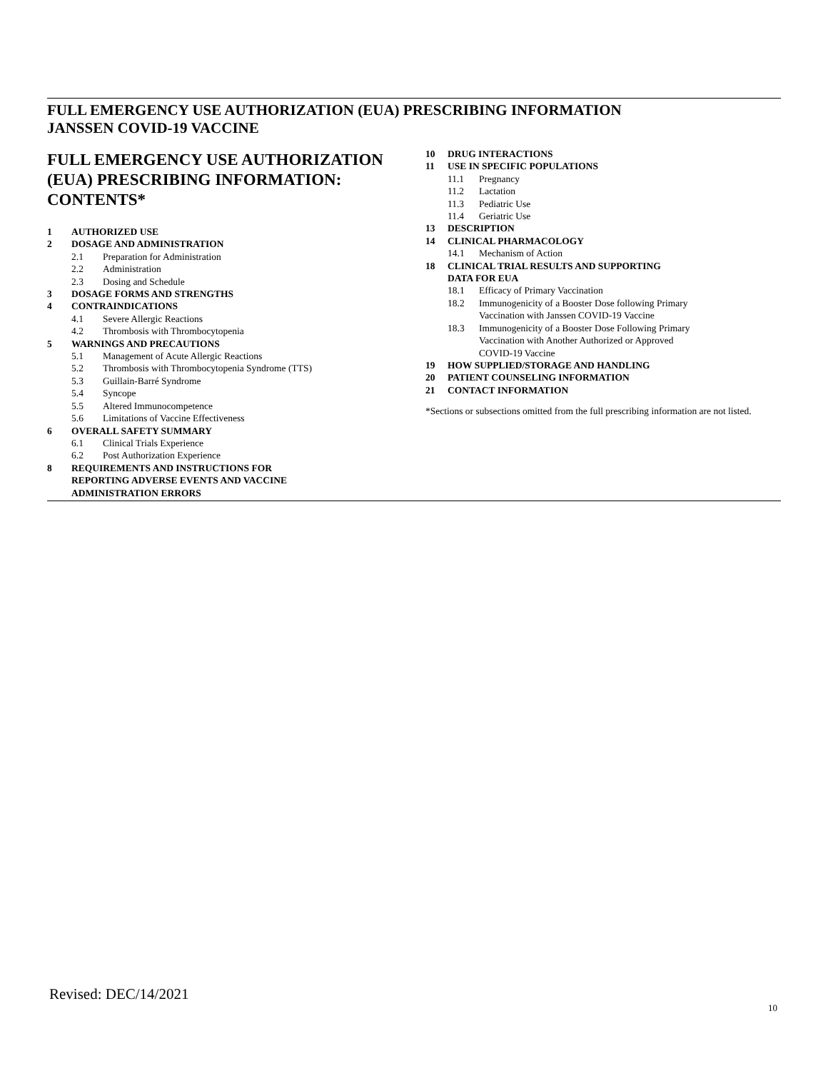FULL EMERGENCY USE AUTHORIZATION (EUA) PRESCRIBING INFORMATION
JANSSEN COVID-19 VACCINE
FULL EMERGENCY USE AUTHORIZATION (EUA) PRESCRIBING INFORMATION: CONTENTS*
1 AUTHORIZED USE
2 DOSAGE AND ADMINISTRATION
2.1 Preparation for Administration
2.2 Administration
2.3 Dosing and Schedule
3 DOSAGE FORMS AND STRENGTHS
4 CONTRAINDICATIONS
4.1 Severe Allergic Reactions
4.2 Thrombosis with Thrombocytopenia
5 WARNINGS AND PRECAUTIONS
5.1 Management of Acute Allergic Reactions
5.2 Thrombosis with Thrombocytopenia Syndrome (TTS)
5.3 Guillain-Barré Syndrome
5.4 Syncope
5.5 Altered Immunocompetence
5.6 Limitations of Vaccine Effectiveness
6 OVERALL SAFETY SUMMARY
6.1 Clinical Trials Experience
6.2 Post Authorization Experience
8 REQUIREMENTS AND INSTRUCTIONS FOR
REPORTING ADVERSE EVENTS AND VACCINE
ADMINISTRATION ERRORS
10 DRUG INTERACTIONS
11 USE IN SPECIFIC POPULATIONS
11.1 Pregnancy
11.2 Lactation
11.3 Pediatric Use
11.4 Geriatric Use
13 DESCRIPTION
14 CLINICAL PHARMACOLOGY
14.1 Mechanism of Action
18 CLINICAL TRIAL RESULTS AND SUPPORTING
DATA FOR EUA
18.1 Efficacy of Primary Vaccination
18.2 Immunogenicity of a Booster Dose following Primary
Vaccination with Janssen COVID-19 Vaccine
18.3 Immunogenicity of a Booster Dose Following Primary
Vaccination with Another Authorized or Approved
COVID-19 Vaccine
19 HOW SUPPLIED/STORAGE AND HANDLING
20 PATIENT COUNSELING INFORMATION
21 CONTACT INFORMATION
*Sections or subsections omitted from the full prescribing information are not listed.
Revised: DEC/14/2021
10